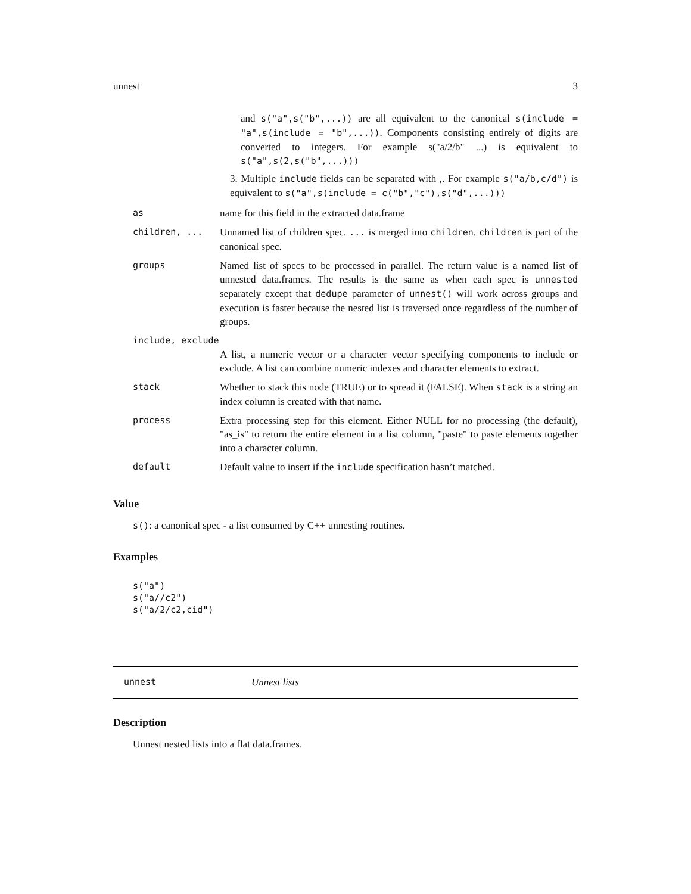unnest 3
and s("a",s("b",...)) are all equivalent to the canonical s(include = "a",s(include = "b",...)). Components consisting entirely of digits are converted to integers. For example s("a/2/b" ...) is equivalent to s("a",s(2,s("b",...)))
3. Multiple include fields can be separated with ,. For example s("a/b,c/d") is equivalent to s("a",s(include = c("b","c"),s("d",...)))
| as | name for this field in the extracted data.frame |
| children, ... | Unnamed list of children spec. ... is merged into children . children is part of the canonical spec. |
| groups | Named list of specs to be processed in parallel. The return value is a named list of unnested data.frames. The results is the same as when each spec is unnested separately except that dedupe parameter of unnest() will work across groups and execution is faster because the nested list is traversed once regardless of the number of groups. |
| include, exclude | |
| | A list, a numeric vector or a character vector specifying components to include or exclude. A list can combine numeric indexes and character elements to extract. |
| stack | Whether to stack this node (TRUE) or to spread it (FALSE). When stack is a string an index column is created with that name. |
| process | Extra processing step for this element. Either NULL for no processing (the default), "as_is" to return the entire element in a list column, "paste" to paste elements together into a character column. |
| default | Default value to insert if the include specification hasn’t matched. |
Value
s(): a canonical spec - a list consumed by C++ unnesting routines.
Examples
s("a")
s("a//c2")
s("a/2/c2,cid")
unnest Unnest lists
Description
Unnest nested lists into a flat data.frames.